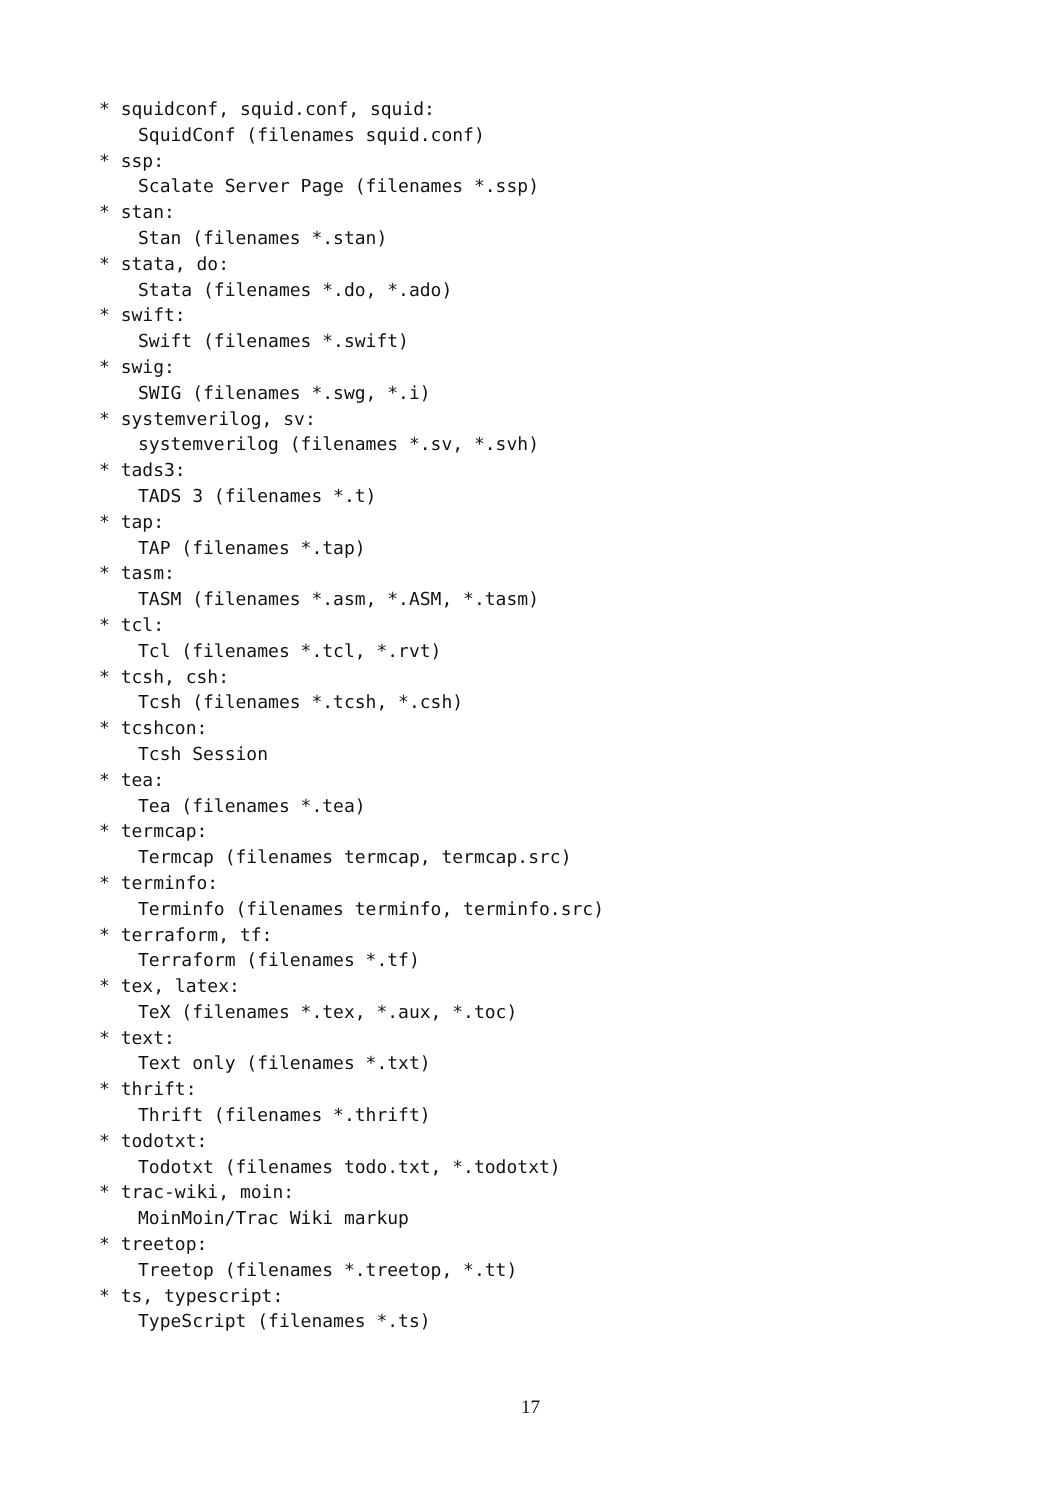* squidconf, squid.conf, squid:
SquidConf (filenames squid.conf)
* ssp:
Scalate Server Page (filenames *.ssp)
* stan:
Stan (filenames *.stan)
* stata, do:
Stata (filenames *.do, *.ado)
* swift:
Swift (filenames *.swift)
* swig:
SWIG (filenames *.swg, *.i)
* systemverilog, sv:
systemverilog (filenames *.sv, *.svh)
* tads3:
TADS 3 (filenames *.t)
* tap:
TAP (filenames *.tap)
* tasm:
TASM (filenames *.asm, *.ASM, *.tasm)
* tcl:
Tcl (filenames *.tcl, *.rvt)
* tcsh, csh:
Tcsh (filenames *.tcsh, *.csh)
* tcshcon:
Tcsh Session
* tea:
Tea (filenames *.tea)
* termcap:
Termcap (filenames termcap, termcap.src)
* terminfo:
Terminfo (filenames terminfo, terminfo.src)
* terraform, tf:
Terraform (filenames *.tf)
* tex, latex:
TeX (filenames *.tex, *.aux, *.toc)
* text:
Text only (filenames *.txt)
* thrift:
Thrift (filenames *.thrift)
* todotxt:
Todotxt (filenames todo.txt, *.todotxt)
* trac-wiki, moin:
MoinMoin/Trac Wiki markup
* treetop:
Treetop (filenames *.treetop, *.tt)
* ts, typescript:
TypeScript (filenames *.ts)
17